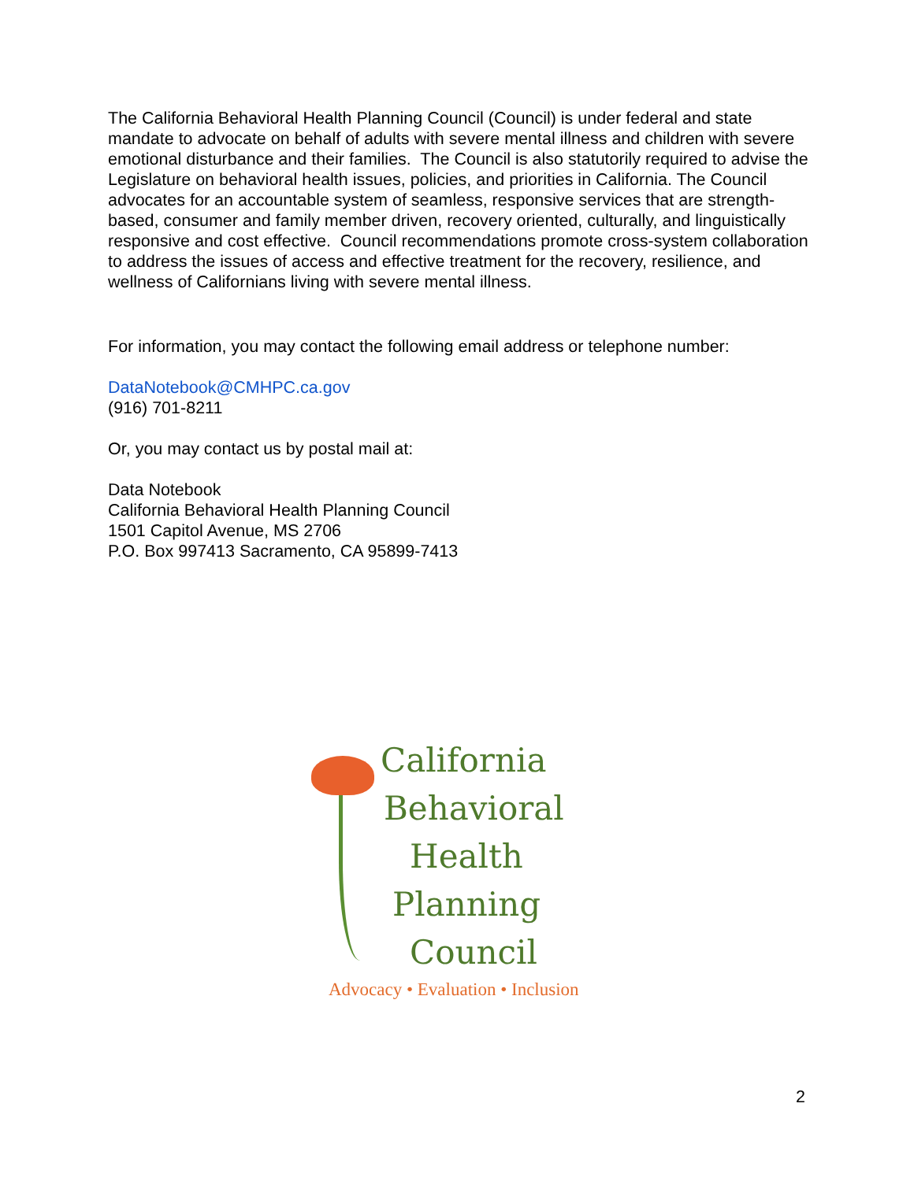The California Behavioral Health Planning Council (Council) is under federal and state mandate to advocate on behalf of adults with severe mental illness and children with severe emotional disturbance and their families. The Council is also statutorily required to advise the Legislature on behavioral health issues, policies, and priorities in California. The Council advocates for an accountable system of seamless, responsive services that are strength-based, consumer and family member driven, recovery oriented, culturally, and linguistically responsive and cost effective. Council recommendations promote cross-system collaboration to address the issues of access and effective treatment for the recovery, resilience, and wellness of Californians living with severe mental illness.
For information, you may contact the following email address or telephone number:
DataNotebook@CMHPC.ca.gov
(916) 701-8211
Or, you may contact us by postal mail at:
Data Notebook
California Behavioral Health Planning Council
1501 Capitol Avenue, MS 2706
P.O. Box 997413 Sacramento, CA 95899-7413
California
Behavioral
Health
Planning
Council
Advocacy • Evaluation • Inclusion
2